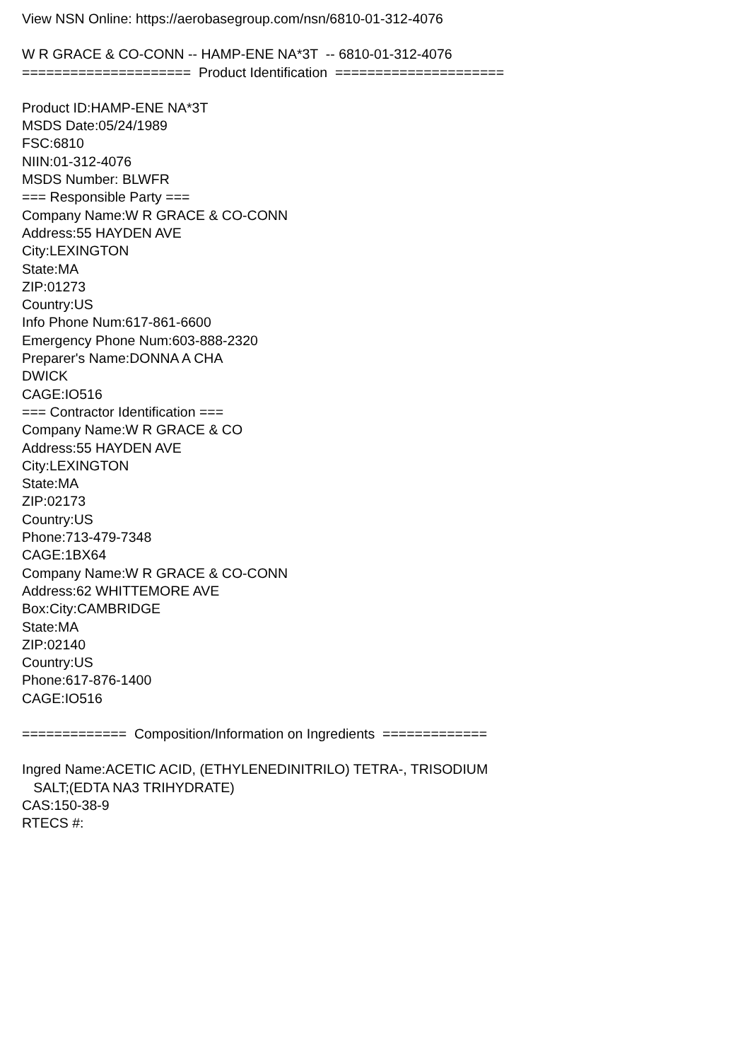View NSN Online: https://aerobasegroup.com/nsn/6810-01-312-4076
W R GRACE & CO-CONN -- HAMP-ENE NA*3T -- 6810-01-312-4076
===================== Product Identification =====================
Product ID:HAMP-ENE NA*3T
MSDS Date:05/24/1989
FSC:6810
NIIN:01-312-4076
MSDS Number: BLWFR
=== Responsible Party ===
Company Name:W R GRACE & CO-CONN
Address:55 HAYDEN AVE
City:LEXINGTON
State:MA
ZIP:01273
Country:US
Info Phone Num:617-861-6600
Emergency Phone Num:603-888-2320
Preparer's Name:DONNA A CHA
DWICK
CAGE:IO516
=== Contractor Identification ===
Company Name:W R GRACE & CO
Address:55 HAYDEN AVE
City:LEXINGTON
State:MA
ZIP:02173
Country:US
Phone:713-479-7348
CAGE:1BX64
Company Name:W R GRACE & CO-CONN
Address:62 WHITTEMORE AVE
Box:City:CAMBRIDGE
State:MA
ZIP:02140
Country:US
Phone:617-876-1400
CAGE:IO516
============= Composition/Information on Ingredients =============
Ingred Name:ACETIC ACID, (ETHYLENEDINITRILO) TETRA-, TRISODIUM
SALT;(EDTA NA3 TRIHYDRATE)
CAS:150-38-9
RTECS #: